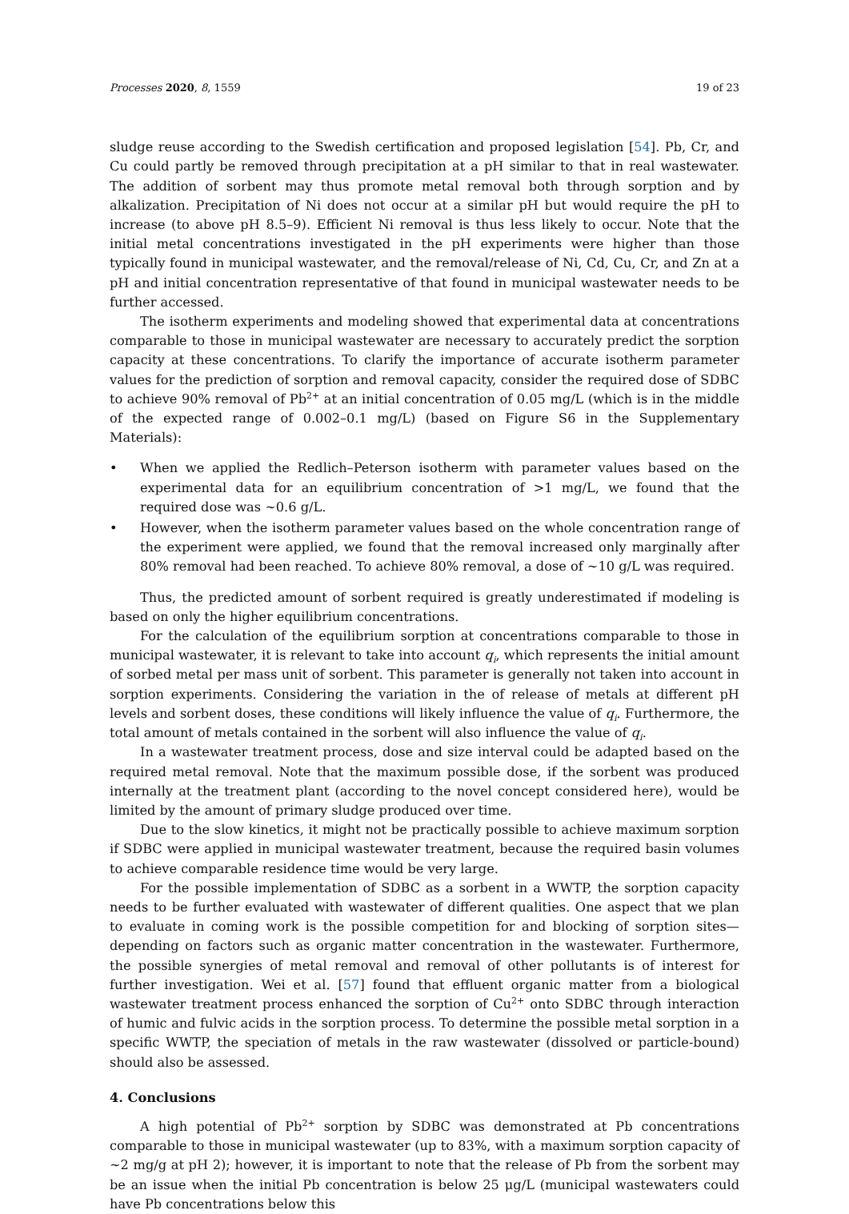Processes 2020, 8, 1559 19 of 23
sludge reuse according to the Swedish certification and proposed legislation [54]. Pb, Cr, and Cu could partly be removed through precipitation at a pH similar to that in real wastewater. The addition of sorbent may thus promote metal removal both through sorption and by alkalization. Precipitation of Ni does not occur at a similar pH but would require the pH to increase (to above pH 8.5–9). Efficient Ni removal is thus less likely to occur. Note that the initial metal concentrations investigated in the pH experiments were higher than those typically found in municipal wastewater, and the removal/release of Ni, Cd, Cu, Cr, and Zn at a pH and initial concentration representative of that found in municipal wastewater needs to be further accessed.
The isotherm experiments and modeling showed that experimental data at concentrations comparable to those in municipal wastewater are necessary to accurately predict the sorption capacity at these concentrations. To clarify the importance of accurate isotherm parameter values for the prediction of sorption and removal capacity, consider the required dose of SDBC to achieve 90% removal of Pb<sup>2+</sup> at an initial concentration of 0.05 mg/L (which is in the middle of the expected range of 0.002–0.1 mg/L) (based on Figure S6 in the Supplementary Materials):
• When we applied the Redlich–Peterson isotherm with parameter values based on the experimental data for an equilibrium concentration of >1 mg/L, we found that the required dose was ~0.6 g/L.
• However, when the isotherm parameter values based on the whole concentration range of the experiment were applied, we found that the removal increased only marginally after 80% removal had been reached. To achieve 80% removal, a dose of ~10 g/L was required.
Thus, the predicted amount of sorbent required is greatly underestimated if modeling is based on only the higher equilibrium concentrations.
For the calculation of the equilibrium sorption at concentrations comparable to those in municipal wastewater, it is relevant to take into account q<sub>i</sub>, which represents the initial amount of sorbed metal per mass unit of sorbent. This parameter is generally not taken into account in sorption experiments. Considering the variation in the of release of metals at different pH levels and sorbent doses, these conditions will likely influence the value of q<sub>i</sub>. Furthermore, the total amount of metals contained in the sorbent will also influence the value of q<sub>i</sub>.
In a wastewater treatment process, dose and size interval could be adapted based on the required metal removal. Note that the maximum possible dose, if the sorbent was produced internally at the treatment plant (according to the novel concept considered here), would be limited by the amount of primary sludge produced over time.
Due to the slow kinetics, it might not be practically possible to achieve maximum sorption if SDBC were applied in municipal wastewater treatment, because the required basin volumes to achieve comparable residence time would be very large.
For the possible implementation of SDBC as a sorbent in a WWTP, the sorption capacity needs to be further evaluated with wastewater of different qualities. One aspect that we plan to evaluate in coming work is the possible competition for and blocking of sorption sites—depending on factors such as organic matter concentration in the wastewater. Furthermore, the possible synergies of metal removal and removal of other pollutants is of interest for further investigation. Wei et al. [57] found that effluent organic matter from a biological wastewater treatment process enhanced the sorption of Cu<sup>2+</sup> onto SDBC through interaction of humic and fulvic acids in the sorption process. To determine the possible metal sorption in a specific WWTP, the speciation of metals in the raw wastewater (dissolved or particle-bound) should also be assessed.
4. Conclusions
A high potential of Pb<sup>2+</sup> sorption by SDBC was demonstrated at Pb concentrations comparable to those in municipal wastewater (up to 83%, with a maximum sorption capacity of ~2 mg/g at pH 2); however, it is important to note that the release of Pb from the sorbent may be an issue when the initial Pb concentration is below 25 μg/L (municipal wastewaters could have Pb concentrations below this